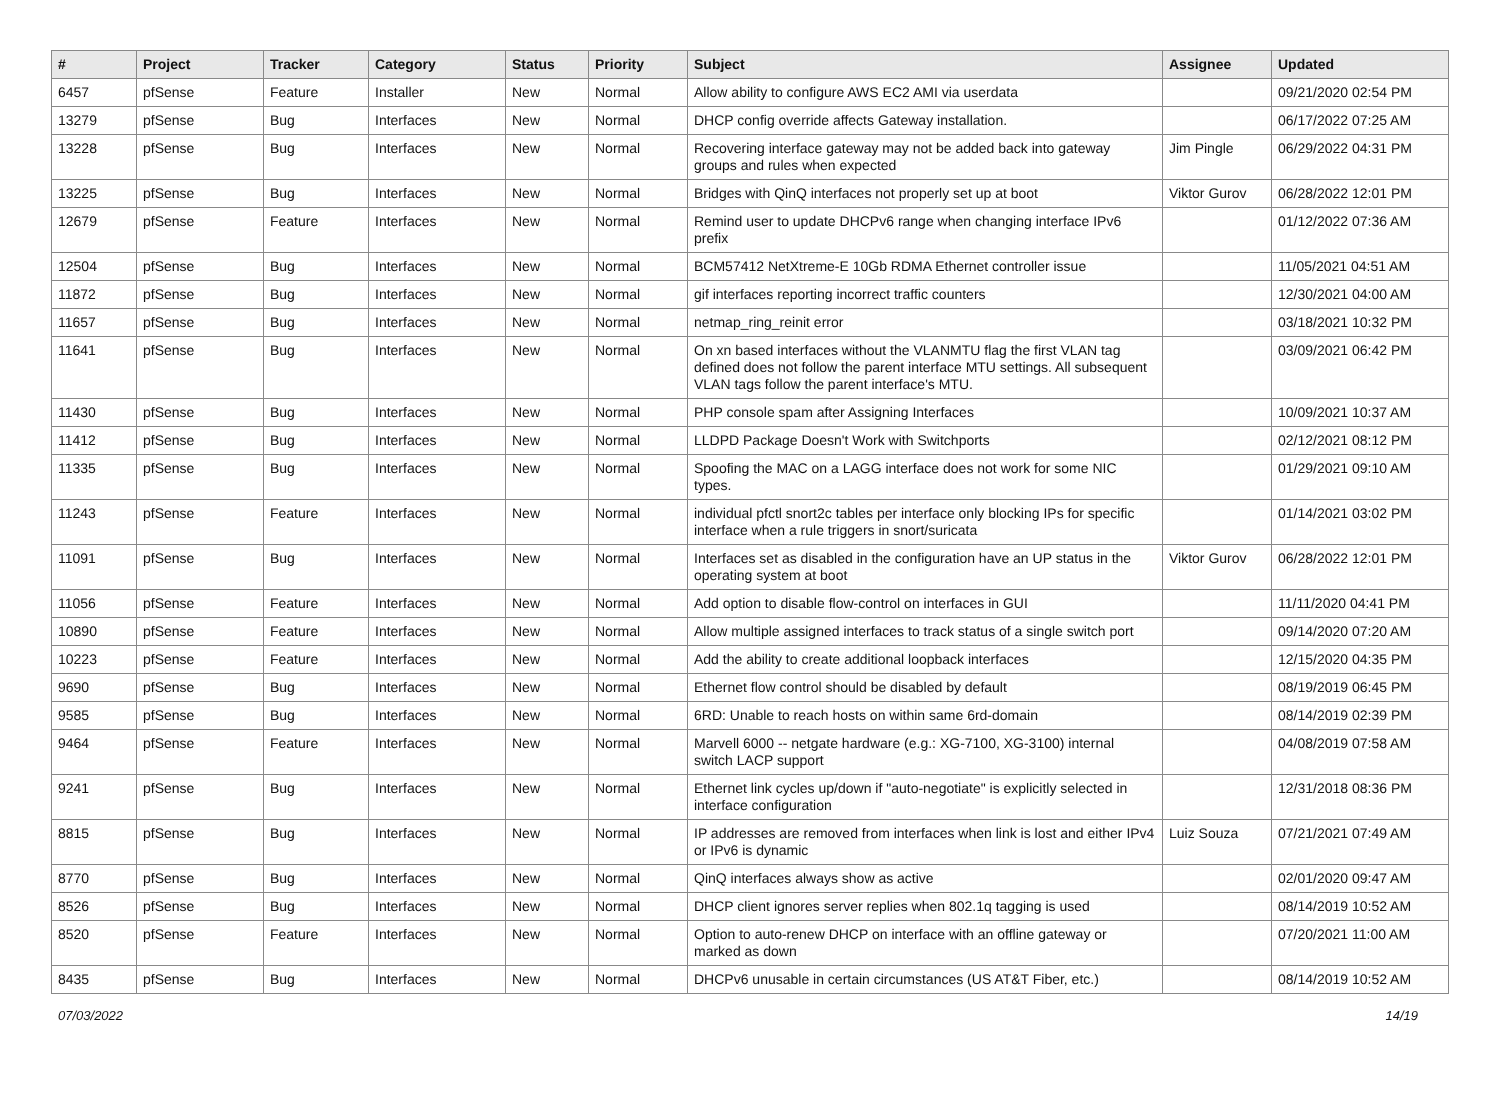| # | Project | Tracker | Category | Status | Priority | Subject | Assignee | Updated |
| --- | --- | --- | --- | --- | --- | --- | --- | --- |
| 6457 | pfSense | Feature | Installer | New | Normal | Allow ability to configure AWS EC2 AMI via userdata | | 09/21/2020 02:54 PM |
| 13279 | pfSense | Bug | Interfaces | New | Normal | DHCP config override affects Gateway installation. | | 06/17/2022 07:25 AM |
| 13228 | pfSense | Bug | Interfaces | New | Normal | Recovering interface gateway may not be added back into gateway groups and rules when expected | Jim Pingle | 06/29/2022 04:31 PM |
| 13225 | pfSense | Bug | Interfaces | New | Normal | Bridges with QinQ interfaces not properly set up at boot | Viktor Gurov | 06/28/2022 12:01 PM |
| 12679 | pfSense | Feature | Interfaces | New | Normal | Remind user to update DHCPv6 range when changing interface IPv6 prefix | | 01/12/2022 07:36 AM |
| 12504 | pfSense | Bug | Interfaces | New | Normal | BCM57412 NetXtreme-E 10Gb RDMA Ethernet controller issue | | 11/05/2021 04:51 AM |
| 11872 | pfSense | Bug | Interfaces | New | Normal | gif interfaces reporting incorrect traffic counters | | 12/30/2021 04:00 AM |
| 11657 | pfSense | Bug | Interfaces | New | Normal | netmap_ring_reinit error | | 03/18/2021 10:32 PM |
| 11641 | pfSense | Bug | Interfaces | New | Normal | On xn based interfaces without the VLANMTU flag the first VLAN tag defined does not follow the parent interface MTU settings. All subsequent VLAN tags follow the parent interface's MTU. | | 03/09/2021 06:42 PM |
| 11430 | pfSense | Bug | Interfaces | New | Normal | PHP console spam after Assigning Interfaces | | 10/09/2021 10:37 AM |
| 11412 | pfSense | Bug | Interfaces | New | Normal | LLDPD Package Doesn't Work with Switchports | | 02/12/2021 08:12 PM |
| 11335 | pfSense | Bug | Interfaces | New | Normal | Spoofing the MAC on a LAGG interface does not work for some NIC types. | | 01/29/2021 09:10 AM |
| 11243 | pfSense | Feature | Interfaces | New | Normal | individual pfctl snort2c tables per interface only blocking IPs for specific interface when a rule triggers in snort/suricata | | 01/14/2021 03:02 PM |
| 11091 | pfSense | Bug | Interfaces | New | Normal | Interfaces set as disabled in the configuration have an UP status in the operating system at boot | Viktor Gurov | 06/28/2022 12:01 PM |
| 11056 | pfSense | Feature | Interfaces | New | Normal | Add option to disable flow-control on interfaces in GUI | | 11/11/2020 04:41 PM |
| 10890 | pfSense | Feature | Interfaces | New | Normal | Allow multiple assigned interfaces to track status of a single switch port | | 09/14/2020 07:20 AM |
| 10223 | pfSense | Feature | Interfaces | New | Normal | Add the ability to create additional loopback interfaces | | 12/15/2020 04:35 PM |
| 9690 | pfSense | Bug | Interfaces | New | Normal | Ethernet flow control should be disabled by default | | 08/19/2019 06:45 PM |
| 9585 | pfSense | Bug | Interfaces | New | Normal | 6RD: Unable to reach hosts on within same 6rd-domain | | 08/14/2019 02:39 PM |
| 9464 | pfSense | Feature | Interfaces | New | Normal | Marvell 6000 -- netgate hardware (e.g.: XG-7100, XG-3100) internal switch LACP support | | 04/08/2019 07:58 AM |
| 9241 | pfSense | Bug | Interfaces | New | Normal | Ethernet link cycles up/down if "auto-negotiate" is explicitly selected in interface configuration | | 12/31/2018 08:36 PM |
| 8815 | pfSense | Bug | Interfaces | New | Normal | IP addresses are removed from interfaces when link is lost and either IPv4 or IPv6 is dynamic | Luiz Souza | 07/21/2021 07:49 AM |
| 8770 | pfSense | Bug | Interfaces | New | Normal | QinQ interfaces always show as active | | 02/01/2020 09:47 AM |
| 8526 | pfSense | Bug | Interfaces | New | Normal | DHCP client ignores server replies when 802.1q tagging is used | | 08/14/2019 10:52 AM |
| 8520 | pfSense | Feature | Interfaces | New | Normal | Option to auto-renew DHCP on interface with an offline gateway or marked as down | | 07/20/2021 11:00 AM |
| 8435 | pfSense | Bug | Interfaces | New | Normal | DHCPv6 unusable in certain circumstances (US AT&T Fiber, etc.) | | 08/14/2019 10:52 AM |
07/03/2022 14/19